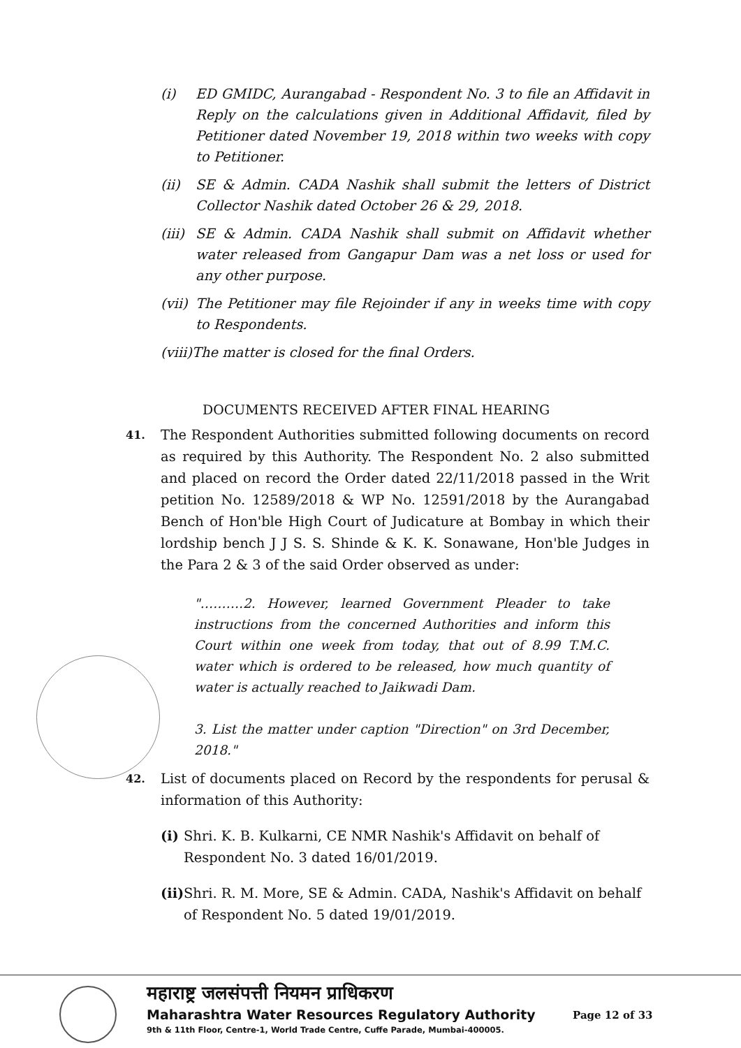(i) ED GMIDC, Aurangabad - Respondent No. 3 to file an Affidavit in Reply on the calculations given in Additional Affidavit, filed by Petitioner dated November 19, 2018 within two weeks with copy to Petitioner.
(ii) SE & Admin. CADA Nashik shall submit the letters of District Collector Nashik dated October 26 & 29, 2018.
(iii) SE & Admin. CADA Nashik shall submit on Affidavit whether water released from Gangapur Dam was a net loss or used for any other purpose.
(vii) The Petitioner may file Rejoinder if any in weeks time with copy to Respondents.
(viii)The matter is closed for the final Orders.
DOCUMENTS RECEIVED AFTER FINAL HEARING
41. The Respondent Authorities submitted following documents on record as required by this Authority. The Respondent No. 2 also submitted and placed on record the Order dated 22/11/2018 passed in the Writ petition No. 12589/2018 & WP No. 12591/2018 by the Aurangabad Bench of Hon'ble High Court of Judicature at Bombay in which their lordship bench J J S. S. Shinde & K. K. Sonawane, Hon'ble Judges in the Para 2 & 3 of the said Order observed as under:
"……….2. However, learned Government Pleader to take instructions from the concerned Authorities and inform this Court within one week from today, that out of 8.99 T.M.C. water which is ordered to be released, how much quantity of water is actually reached to Jaikwadi Dam.
3. List the matter under caption "Direction" on 3rd December, 2018."
42. List of documents placed on Record by the respondents for perusal & information of this Authority:
(i) Shri. K. B. Kulkarni, CE NMR Nashik's Affidavit on behalf of Respondent No. 3 dated 16/01/2019.
(ii) Shri. R. M. More, SE & Admin. CADA, Nashik's Affidavit on behalf of Respondent No. 5 dated 19/01/2019.
महाराष्ट्र जलसंपत्ती नियमन प्राधिकरण
Maharashtra Water Resources Regulatory Authority
9th & 11th Floor, Centre-1, World Trade Centre, Cuffe Parade, Mumbai-400005.
Page 12 of 33